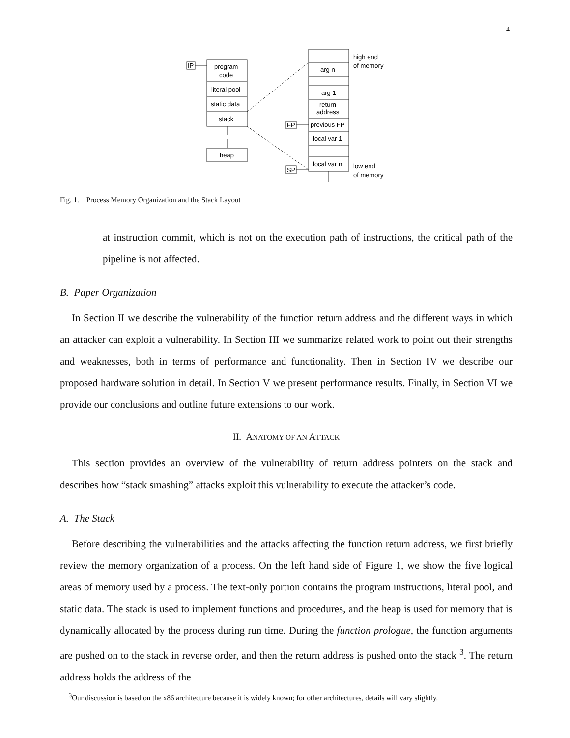4
IP
FP
SP
program
code
literal pool
static data
stack
heap
arg n
arg 1
return
address
previous FP
local var 1
local var n
high end
of memory
low end
of memory
Fig. 1. Process Memory Organization and the Stack Layout
at instruction commit, which is not on the execution path of instructions, the critical path of the pipeline is not affected.
B. Paper Organization
In Section II we describe the vulnerability of the function return address and the different ways in which an attacker can exploit a vulnerability. In Section III we summarize related work to point out their strengths and weaknesses, both in terms of performance and functionality. Then in Section IV we describe our proposed hardware solution in detail. In Section V we present performance results. Finally, in Section VI we provide our conclusions and outline future extensions to our work.
II. ANATOMY OF AN ATTACK
This section provides an overview of the vulnerability of return address pointers on the stack and describes how “stack smashing” attacks exploit this vulnerability to execute the attacker’s code.
A. The Stack
Before describing the vulnerabilities and the attacks affecting the function return address, we first briefly review the memory organization of a process. On the left hand side of Figure 1, we show the five logical areas of memory used by a process. The text-only portion contains the program instructions, literal pool, and static data. The stack is used to implement functions and procedures, and the heap is used for memory that is dynamically allocated by the process during run time. During the function prologue, the function arguments are pushed on to the stack in reverse order, and then the return address is pushed onto the stack <sup>3</sup>. The return address holds the address of the
<sup>3</sup> Our discussion is based on the x86 architecture because it is widely known; for other architectures, details will vary slightly.